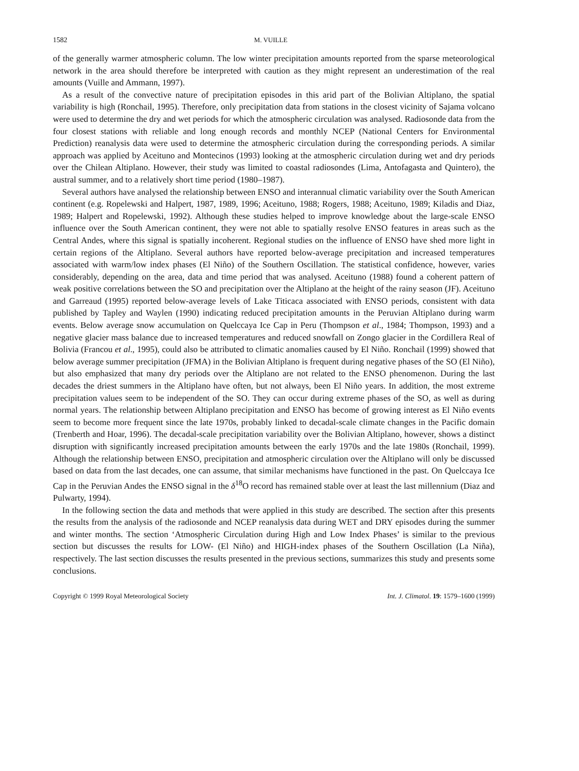1582 M. VUILLE
of the generally warmer atmospheric column. The low winter precipitation amounts reported from the sparse meteorological network in the area should therefore be interpreted with caution as they might represent an underestimation of the real amounts (Vuille and Ammann, 1997).
As a result of the convective nature of precipitation episodes in this arid part of the Bolivian Altiplano, the spatial variability is high (Ronchail, 1995). Therefore, only precipitation data from stations in the closest vicinity of Sajama volcano were used to determine the dry and wet periods for which the atmospheric circulation was analysed. Radiosonde data from the four closest stations with reliable and long enough records and monthly NCEP (National Centers for Environmental Prediction) reanalysis data were used to determine the atmospheric circulation during the corresponding periods. A similar approach was applied by Aceituno and Montecinos (1993) looking at the atmospheric circulation during wet and dry periods over the Chilean Altiplano. However, their study was limited to coastal radiosondes (Lima, Antofagasta and Quintero), the austral summer, and to a relatively short time period (1980–1987).
Several authors have analysed the relationship between ENSO and interannual climatic variability over the South American continent (e.g. Ropelewski and Halpert, 1987, 1989, 1996; Aceituno, 1988; Rogers, 1988; Aceituno, 1989; Kiladis and Diaz, 1989; Halpert and Ropelewski, 1992). Although these studies helped to improve knowledge about the large-scale ENSO influence over the South American continent, they were not able to spatially resolve ENSO features in areas such as the Central Andes, where this signal is spatially incoherent. Regional studies on the influence of ENSO have shed more light in certain regions of the Altiplano. Several authors have reported below-average precipitation and increased temperatures associated with warm/low index phases (El Niño) of the Southern Oscillation. The statistical confidence, however, varies considerably, depending on the area, data and time period that was analysed. Aceituno (1988) found a coherent pattern of weak positive correlations between the SO and precipitation over the Altiplano at the height of the rainy season (JF). Aceituno and Garreaud (1995) reported below-average levels of Lake Titicaca associated with ENSO periods, consistent with data published by Tapley and Waylen (1990) indicating reduced precipitation amounts in the Peruvian Altiplano during warm events. Below average snow accumulation on Quelccaya Ice Cap in Peru (Thompson et al., 1984; Thompson, 1993) and a negative glacier mass balance due to increased temperatures and reduced snowfall on Zongo glacier in the Cordillera Real of Bolivia (Francou et al., 1995), could also be attributed to climatic anomalies caused by El Niño. Ronchail (1999) showed that below average summer precipitation (JFMA) in the Bolivian Altiplano is frequent during negative phases of the SO (El Niño), but also emphasized that many dry periods over the Altiplano are not related to the ENSO phenomenon. During the last decades the driest summers in the Altiplano have often, but not always, been El Niño years. In addition, the most extreme precipitation values seem to be independent of the SO. They can occur during extreme phases of the SO, as well as during normal years. The relationship between Altiplano precipitation and ENSO has become of growing interest as El Niño events seem to become more frequent since the late 1970s, probably linked to decadal-scale climate changes in the Pacific domain (Trenberth and Hoar, 1996). The decadal-scale precipitation variability over the Bolivian Altiplano, however, shows a distinct disruption with significantly increased precipitation amounts between the early 1970s and the late 1980s (Ronchail, 1999). Although the relationship between ENSO, precipitation and atmospheric circulation over the Altiplano will only be discussed based on data from the last decades, one can assume, that similar mechanisms have functioned in the past. On Quelccaya Ice Cap in the Peruvian Andes the ENSO signal in the δ<sup>18</sup>O record has remained stable over at least the last millennium (Diaz and Pulwarty, 1994).
In the following section the data and methods that were applied in this study are described. The section after this presents the results from the analysis of the radiosonde and NCEP reanalysis data during WET and DRY episodes during the summer and winter months. The section ‘Atmospheric Circulation during High and Low Index Phases’ is similar to the previous section but discusses the results for LOW- (El Niño) and HIGH-index phases of the Southern Oscillation (La Niña), respectively. The last section discusses the results presented in the previous sections, summarizes this study and presents some conclusions.
Copyright © 1999 Royal Meteorological Society Int. J. Climatol. 19: 1579–1600 (1999)